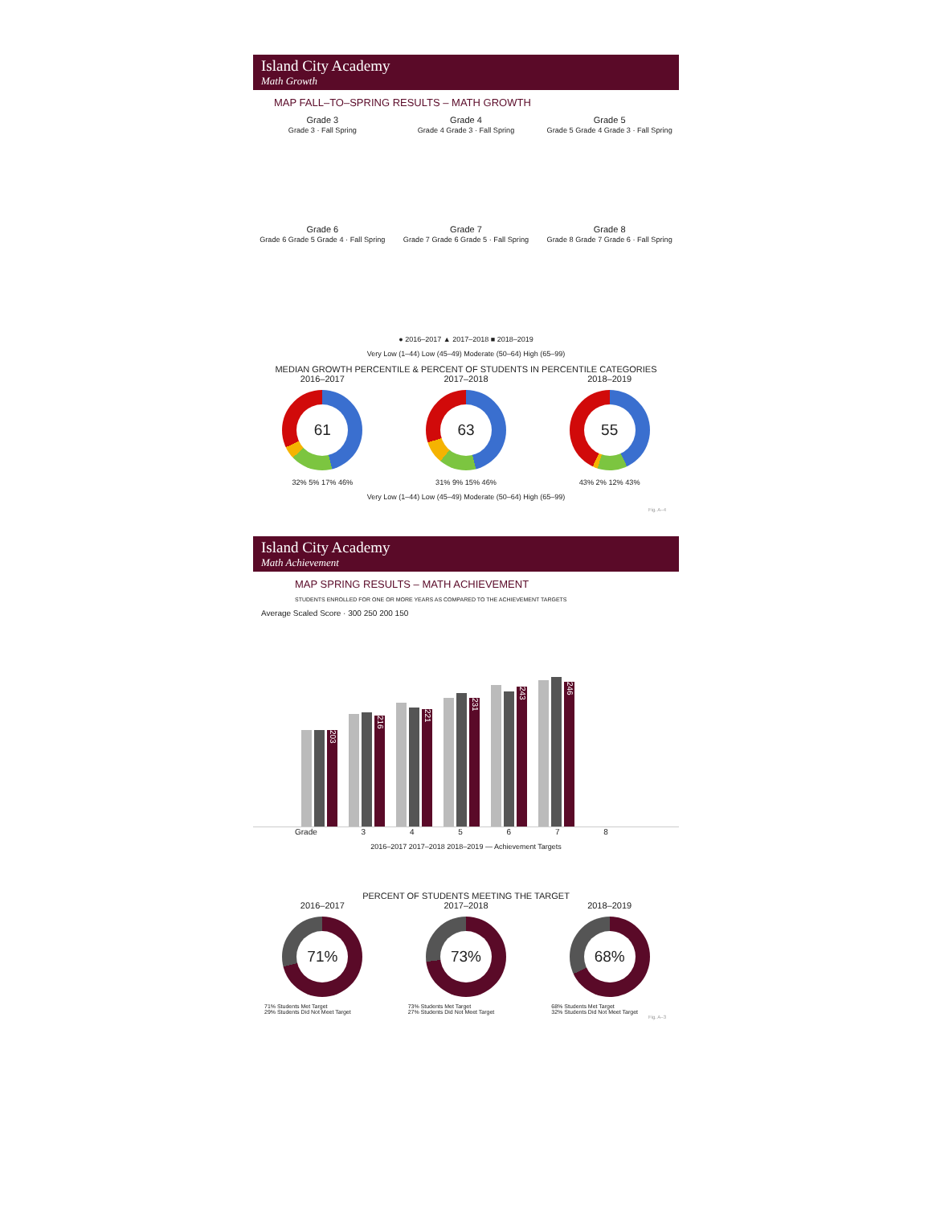Island City Academy
Math Growth
MAP FALL–TO–SPRING RESULTS – MATH GROWTH
Grade 3
Grade 3 · Fall Spring
Grade 4
Grade 4 Grade 3 · Fall Spring
Grade 5
Grade 5 Grade 4 Grade 3 · Fall Spring
Grade 6
Grade 6 Grade 5 Grade 4 · Fall Spring
Grade 7
Grade 7 Grade 6 Grade 5 · Fall Spring
Grade 8
Grade 8 Grade 7 Grade 6 · Fall Spring
● 2016–2017 ▲ 2017–2018 ■ 2018–2019
Very Low (1–44) Low (45–49) Moderate (50–64) High (65–99)
MEDIAN GROWTH PERCENTILE & PERCENT OF STUDENTS IN PERCENTILE CATEGORIES
2016–2017
61
32% 5% 17% 46%
2017–2018
63
31% 9% 15% 46%
2018–2019
55
43% 2% 12% 43%
Very Low (1–44) Low (45–49) Moderate (50–64) High (65–99)
Fig. A–4
Island City Academy
Math Achievement
MAP SPRING RESULTS – MATH ACHIEVEMENT
STUDENTS ENROLLED FOR ONE OR MORE YEARS AS COMPARED TO THE ACHIEVEMENT TARGETS
Average Scaled Score · 300 250 200 150
203
216
221
231
243
246
Grade 3 4 5 6 7 8
2016–2017 2017–2018 2018–2019 — Achievement Targets
PERCENT OF STUDENTS MEETING THE TARGET
2016–2017
71%
71% Students Met Target
29% Students Did Not Meet Target
2017–2018
73%
73% Students Met Target
27% Students Did Not Meet Target
2018–2019
68%
68% Students Met Target
32% Students Did Not Meet Target
Fig. A–3